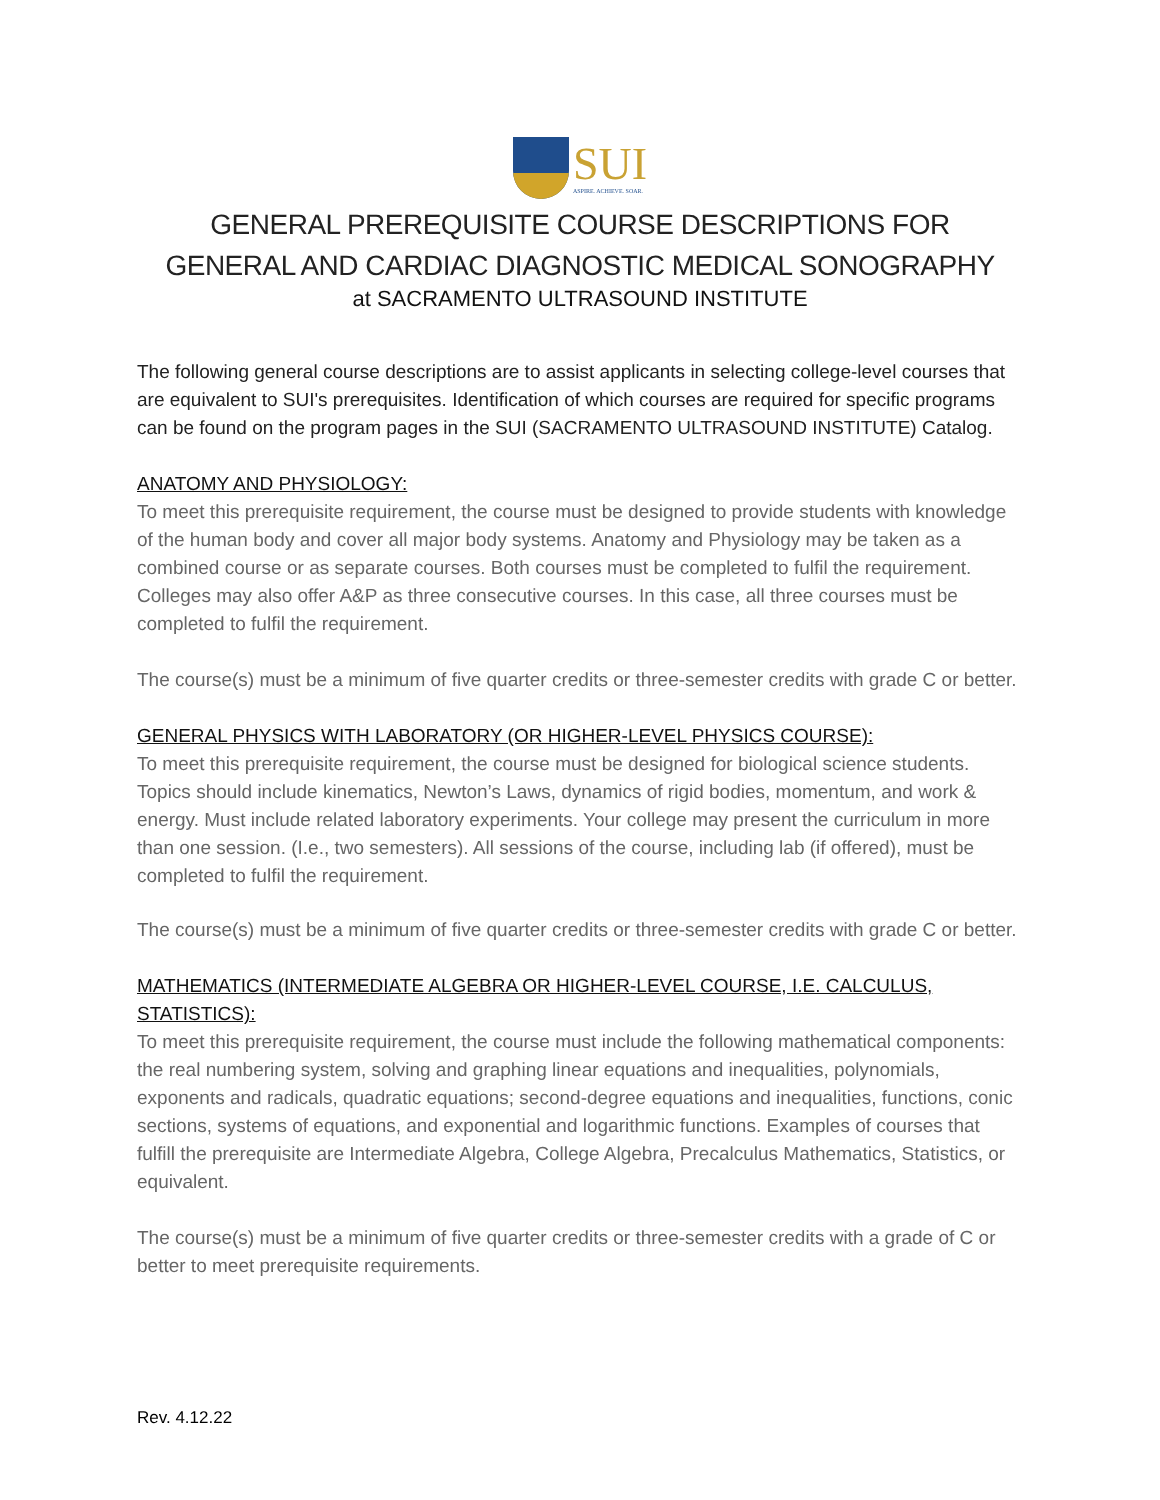SUI
ASPIRE. ACHIEVE. SOAR.
GENERAL PREREQUISITE COURSE DESCRIPTIONS FOR
GENERAL AND CARDIAC DIAGNOSTIC MEDICAL SONOGRAPHY
at SACRAMENTO ULTRASOUND INSTITUTE
The following general course descriptions are to assist applicants in selecting college-level courses that are equivalent to SUI's prerequisites. Identification of which courses are required for specific programs can be found on the program pages in the SUI (SACRAMENTO ULTRASOUND INSTITUTE) Catalog.
ANATOMY AND PHYSIOLOGY:
To meet this prerequisite requirement, the course must be designed to provide students with knowledge of the human body and cover all major body systems. Anatomy and Physiology may be taken as a combined course or as separate courses. Both courses must be completed to fulfil the requirement. Colleges may also offer A&P as three consecutive courses. In this case, all three courses must be completed to fulfil the requirement.
The course(s) must be a minimum of five quarter credits or three-semester credits with grade C or better.
GENERAL PHYSICS WITH LABORATORY (OR HIGHER-LEVEL PHYSICS COURSE):
To meet this prerequisite requirement, the course must be designed for biological science students. Topics should include kinematics, Newton’s Laws, dynamics of rigid bodies, momentum, and work & energy. Must include related laboratory experiments. Your college may present the curriculum in more than one session. (I.e., two semesters). All sessions of the course, including lab (if offered), must be completed to fulfil the requirement.
The course(s) must be a minimum of five quarter credits or three-semester credits with grade C or better.
MATHEMATICS (INTERMEDIATE ALGEBRA OR HIGHER-LEVEL COURSE, I.E. CALCULUS, STATISTICS):
To meet this prerequisite requirement, the course must include the following mathematical components: the real numbering system, solving and graphing linear equations and inequalities, polynomials, exponents and radicals, quadratic equations; second-degree equations and inequalities, functions, conic sections, systems of equations, and exponential and logarithmic functions. Examples of courses that fulfill the prerequisite are Intermediate Algebra, College Algebra, Precalculus Mathematics, Statistics, or equivalent.
The course(s) must be a minimum of five quarter credits or three-semester credits with a grade of C or better to meet prerequisite requirements.
Rev. 4.12.22